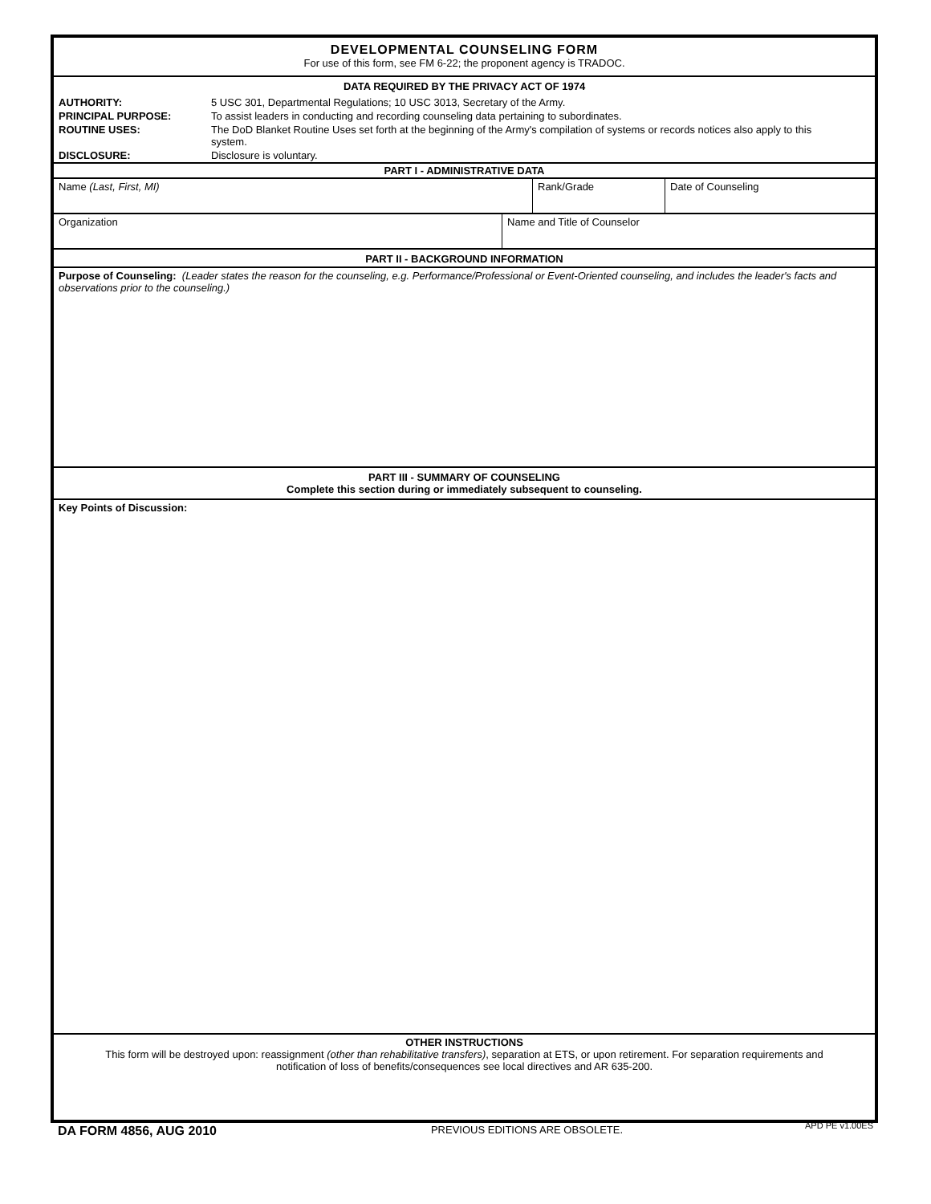DEVELOPMENTAL COUNSELING FORM
For use of this form, see FM 6-22; the proponent agency is TRADOC.
DATA REQUIRED BY THE PRIVACY ACT OF 1974
AUTHORITY: 5 USC 301, Departmental Regulations; 10 USC 3013, Secretary of the Army.
PRINCIPAL PURPOSE: To assist leaders in conducting and recording counseling data pertaining to subordinates.
ROUTINE USES: The DoD Blanket Routine Uses set forth at the beginning of the Army's compilation of systems or records notices also apply to this system.
DISCLOSURE: Disclosure is voluntary.
PART I - ADMINISTRATIVE DATA
Name (Last, First, MI) Rank/Grade Date of Counseling
Organization Name and Title of Counselor
PART II - BACKGROUND INFORMATION
Purpose of Counseling: (Leader states the reason for the counseling, e.g. Performance/Professional or Event-Oriented counseling, and includes the leader's facts and observations prior to the counseling.)
PART III - SUMMARY OF COUNSELING
Complete this section during or immediately subsequent to counseling.
Key Points of Discussion:
OTHER INSTRUCTIONS
This form will be destroyed upon: reassignment (other than rehabilitative transfers), separation at ETS, or upon retirement. For separation requirements and notification of loss of benefits/consequences see local directives and AR 635-200.
DA FORM 4856, AUG 2010 PREVIOUS EDITIONS ARE OBSOLETE. APD PE v1.00ES